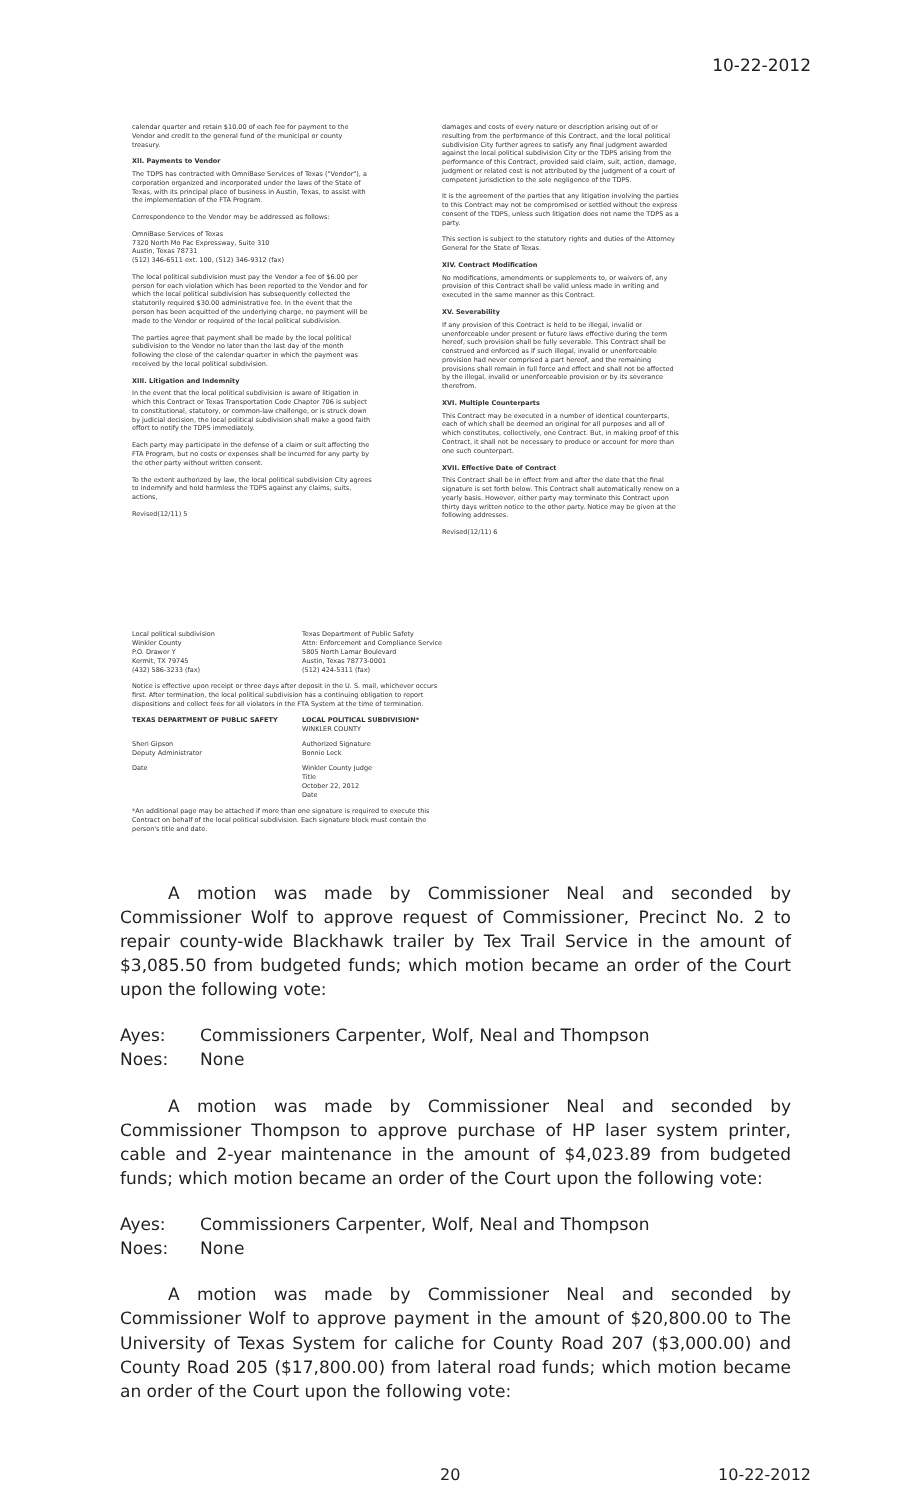10-22-2012
calendar quarter and retain $10.00 of each fee for payment to the Vendor and credit to the general fund of the municipal or county treasury.
XII. Payments to Vendor
The TDPS has contracted with OmniBase Services of Texas ("Vendor"), a corporation organized and incorporated under the laws of the State of Texas, with its principal place of business in Austin, Texas, to assist with the implementation of the FTA Program.
Correspondence to the Vendor may be addressed as follows:
OmniBase Services of Texas
7320 North Mo Pac Expressway, Suite 310
Austin, Texas 78731
(512) 346-6511 ext. 100, (512) 346-9312 (fax)
The local political subdivision must pay the Vendor a fee of $6.00 per person for each violation which has been reported to the Vendor and for which the local political subdivision has subsequently collected the statutorily required $30.00 administrative fee. In the event that the person has been acquitted of the underlying charge, no payment will be made to the Vendor or required of the local political subdivision.
The parties agree that payment shall be made by the local political subdivision to the Vendor no later than the last day of the month following the close of the calendar quarter in which the payment was received by the local political subdivision.
XIII. Litigation and Indemnity
In the event that the local political subdivision is aware of litigation in which this Contract or Texas Transportation Code Chapter 706 is subject to constitutional, statutory, or common-law challenge, or is struck down by judicial decision, the local political subdivision shall make a good faith effort to notify the TDPS immediately.
Each party may participate in the defense of a claim or suit affecting the FTA Program, but no costs or expenses shall be incurred for any party by the other party without written consent.
To the extent authorized by law, the local political subdivision City agrees to indemnify and hold harmless the TDPS against any claims, suits, actions,
Revised(12/11) 5
damages and costs of every nature or description arising out of or resulting from the performance of this Contract, and the local political subdivision City further agrees to satisfy any final judgment awarded against the local political subdivision City or the TDPS arising from the performance of this Contract, provided said claim, suit, action, damage, judgment or related cost is not attributed by the judgment of a court of competent jurisdiction to the sole negligence of the TDPS.
It is the agreement of the parties that any litigation involving the parties to this Contract may not be compromised or settled without the express consent of the TDPS, unless such litigation does not name the TDPS as a party.
This section is subject to the statutory rights and duties of the Attorney General for the State of Texas.
XIV. Contract Modification
No modifications, amendments or supplements to, or waivers of, any provision of this Contract shall be valid unless made in writing and executed in the same manner as this Contract.
XV. Severability
If any provision of this Contract is held to be illegal, invalid or unenforceable under present or future laws effective during the term hereof, such provision shall be fully severable. This Contract shall be construed and enforced as if such illegal, invalid or unenforceable provision had never comprised a part hereof, and the remaining provisions shall remain in full force and effect and shall not be affected by the illegal, invalid or unenforceable provision or by its severance therefrom.
XVI. Multiple Counterparts
This Contract may be executed in a number of identical counterparts, each of which shall be deemed an original for all purposes and all of which constitutes, collectively, one Contract. But, in making proof of this Contract, it shall not be necessary to produce or account for more than one such counterpart.
XVII. Effective Date of Contract
This Contract shall be in effect from and after the date that the final signature is set forth below. This Contract shall automatically renew on a yearly basis. However, either party may terminate this Contract upon thirty days written notice to the other party. Notice may be given at the following addresses.
Revised(12/11) 6
Local political subdivision
Winkler County
P.O. Drawer Y
Kermit, TX 79745
(432) 586-3233 (fax)
Texas Department of Public Safety
Attn: Enforcement and Compliance Service
5805 North Lamar Boulevard
Austin, Texas 78773-0001
(512) 424-5311 (fax)
Notice is effective upon receipt or three days after deposit in the U. S. mail, whichever occurs first. After termination, the local political subdivision has a continuing obligation to report dispositions and collect fees for all violators in the FTA System at the time of termination.
TEXAS DEPARTMENT OF PUBLIC SAFETY LOCAL POLITICAL SUBDIVISION*
WINKLER COUNTY
Sheri Gipson
Deputy Administrator
Authorized Signature
Bonnie Leck
Date Winkler County Judge
Title
October 22, 2012
Date
*An additional page may be attached if more than one signature is required to execute this Contract on behalf of the local political subdivision. Each signature block must contain the person's title and date.
A motion was made by Commissioner Neal and seconded by Commissioner Wolf to approve request of Commissioner, Precinct No. 2 to repair county-wide Blackhawk trailer by Tex Trail Service in the amount of $3,085.50 from budgeted funds; which motion became an order of the Court upon the following vote:
Ayes: Commissioners Carpenter, Wolf, Neal and Thompson
Noes: None
A motion was made by Commissioner Neal and seconded by Commissioner Thompson to approve purchase of HP laser system printer, cable and 2-year maintenance in the amount of $4,023.89 from budgeted funds; which motion became an order of the Court upon the following vote:
Ayes: Commissioners Carpenter, Wolf, Neal and Thompson
Noes: None
A motion was made by Commissioner Neal and seconded by Commissioner Wolf to approve payment in the amount of $20,800.00 to The University of Texas System for caliche for County Road 207 ($3,000.00) and County Road 205 ($17,800.00) from lateral road funds; which motion became an order of the Court upon the following vote:
20 10-22-2012